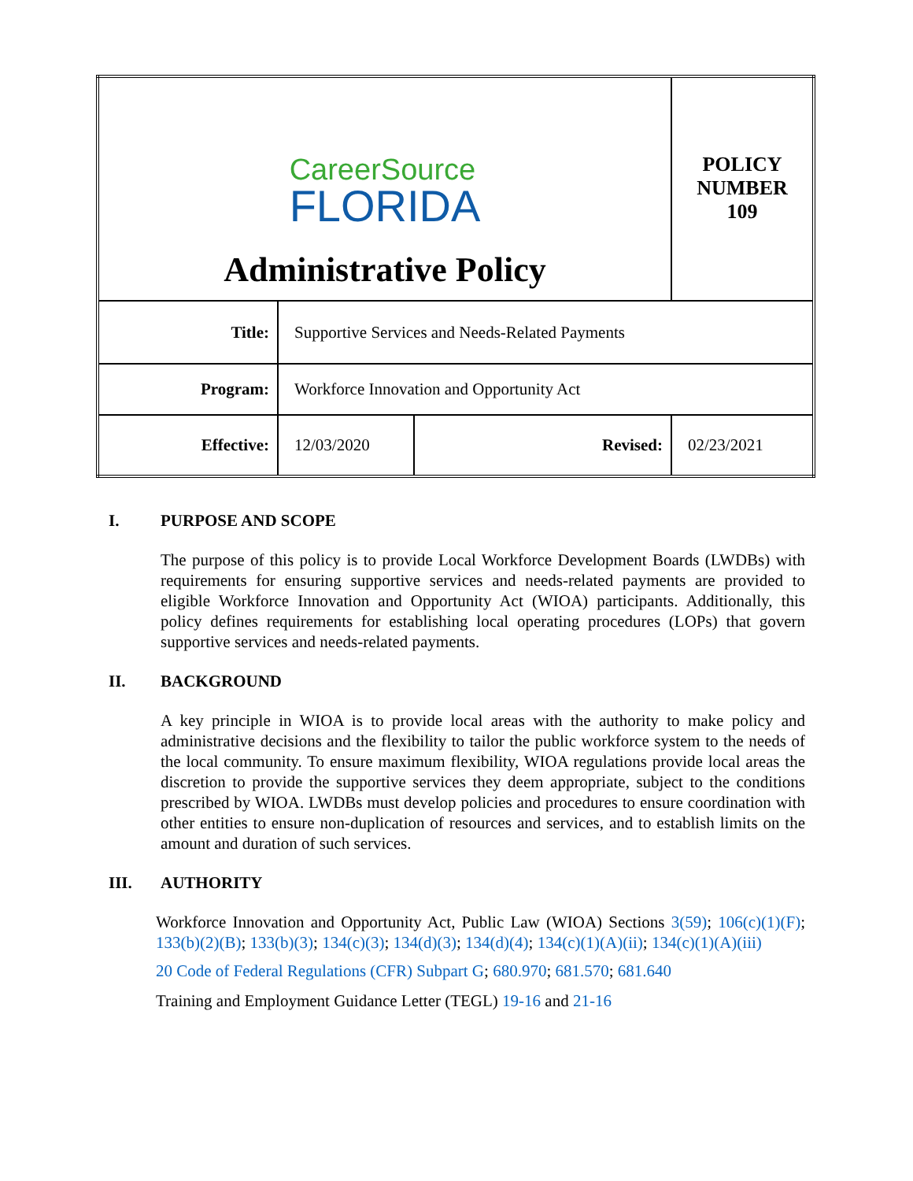| CareerSource FLORIDA Administrative Policy | | | POLICY NUMBER 109 |
| Title: | Supportive Services and Needs-Related Payments | | |
| Program: | Workforce Innovation and Opportunity Act | | |
| Effective: | 12/03/2020 | Revised: | 02/23/2021 |
I. PURPOSE AND SCOPE
The purpose of this policy is to provide Local Workforce Development Boards (LWDBs) with requirements for ensuring supportive services and needs-related payments are provided to eligible Workforce Innovation and Opportunity Act (WIOA) participants. Additionally, this policy defines requirements for establishing local operating procedures (LOPs) that govern supportive services and needs-related payments.
II. BACKGROUND
A key principle in WIOA is to provide local areas with the authority to make policy and administrative decisions and the flexibility to tailor the public workforce system to the needs of the local community. To ensure maximum flexibility, WIOA regulations provide local areas the discretion to provide the supportive services they deem appropriate, subject to the conditions prescribed by WIOA. LWDBs must develop policies and procedures to ensure coordination with other entities to ensure non-duplication of resources and services, and to establish limits on the amount and duration of such services.
III. AUTHORITY
Workforce Innovation and Opportunity Act, Public Law (WIOA) Sections 3(59); 106(c)(1)(F); 133(b)(2)(B); 133(b)(3); 134(c)(3); 134(d)(3); 134(d)(4); 134(c)(1)(A)(ii); 134(c)(1)(A)(iii)
20 Code of Federal Regulations (CFR) Subpart G; 680.970; 681.570; 681.640
Training and Employment Guidance Letter (TEGL) 19-16 and 21-16